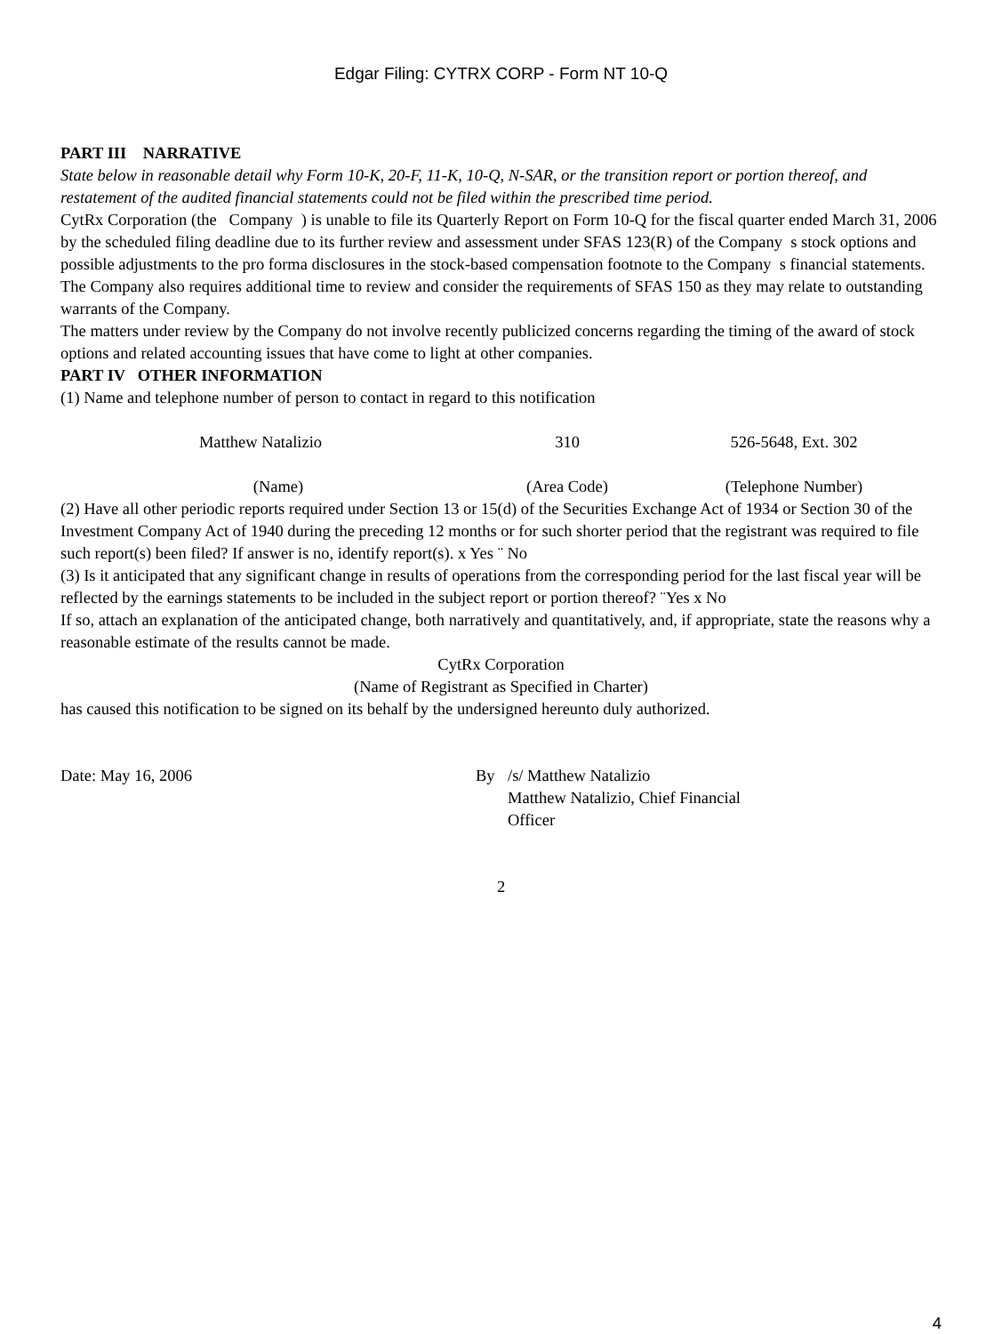Edgar Filing: CYTRX CORP - Form NT 10-Q
PART III NARRATIVE
State below in reasonable detail why Form 10-K, 20-F, 11-K, 10-Q, N-SAR, or the transition report or portion thereof, and restatement of the audited financial statements could not be filed within the prescribed time period.
CytRx Corporation (the Company ) is unable to file its Quarterly Report on Form 10-Q for the fiscal quarter ended March 31, 2006 by the scheduled filing deadline due to its further review and assessment under SFAS 123(R) of the Company s stock options and possible adjustments to the pro forma disclosures in the stock-based compensation footnote to the Company s financial statements. The Company also requires additional time to review and consider the requirements of SFAS 150 as they may relate to outstanding warrants of the Company.
The matters under review by the Company do not involve recently publicized concerns regarding the timing of the award of stock options and related accounting issues that have come to light at other companies.
PART IV OTHER INFORMATION
(1) Name and telephone number of person to contact in regard to this notification
Matthew Natalizio 310 526-5648, Ext. 302
(Name) (Area Code) (Telephone Number)
(2) Have all other periodic reports required under Section 13 or 15(d) of the Securities Exchange Act of 1934 or Section 30 of the Investment Company Act of 1940 during the preceding 12 months or for such shorter period that the registrant was required to file such report(s) been filed? If answer is no, identify report(s). x Yes ¨ No
(3) Is it anticipated that any significant change in results of operations from the corresponding period for the last fiscal year will be reflected by the earnings statements to be included in the subject report or portion thereof? ¨Yes x No
If so, attach an explanation of the anticipated change, both narratively and quantitatively, and, if appropriate, state the reasons why a reasonable estimate of the results cannot be made.
CytRx Corporation
(Name of Registrant as Specified in Charter)
has caused this notification to be signed on its behalf by the undersigned hereunto duly authorized.
Date: May 16, 2006 By /s/ Matthew Natalizio
Matthew Natalizio, Chief Financial Officer
2
4